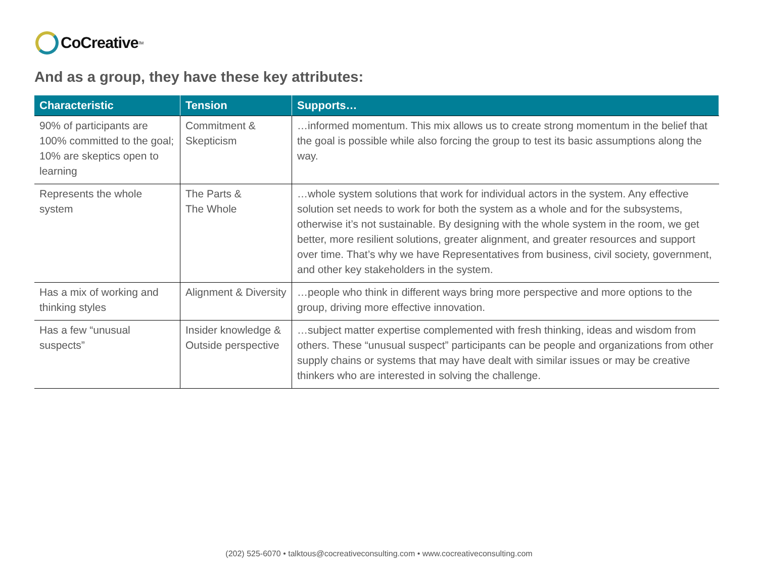CoCreative<sup>TM</sup>
And as a group, they have these key attributes:
| Characteristic | Tension | Supports… |
| --- | --- | --- |
| 90% of participants are 100% committed to the goal; 10% are skeptics open to learning | Commitment & Skepticism | …informed momentum. This mix allows us to create strong momentum in the belief that the goal is possible while also forcing the group to test its basic assumptions along the way. |
| Represents the whole system | The Parts & The Whole | …whole system solutions that work for individual actors in the system. Any effective solution set needs to work for both the system as a whole and for the subsystems, otherwise it’s not sustainable. By designing with the whole system in the room, we get better, more resilient solutions, greater alignment, and greater resources and support over time. That’s why we have Representatives from business, civil society, government, and other key stakeholders in the system. |
| Has a mix of working and thinking styles | Alignment & Diversity | …people who think in different ways bring more perspective and more options to the group, driving more effective innovation. |
| Has a few “unusual suspects” | Insider knowledge & Outside perspective | …subject matter expertise complemented with fresh thinking, ideas and wisdom from others. These “unusual suspect” participants can be people and organizations from other supply chains or systems that may have dealt with similar issues or may be creative thinkers who are interested in solving the challenge. |
(202) 525-6070 • talktous@cocreativeconsulting.com • www.cocreativeconsulting.com